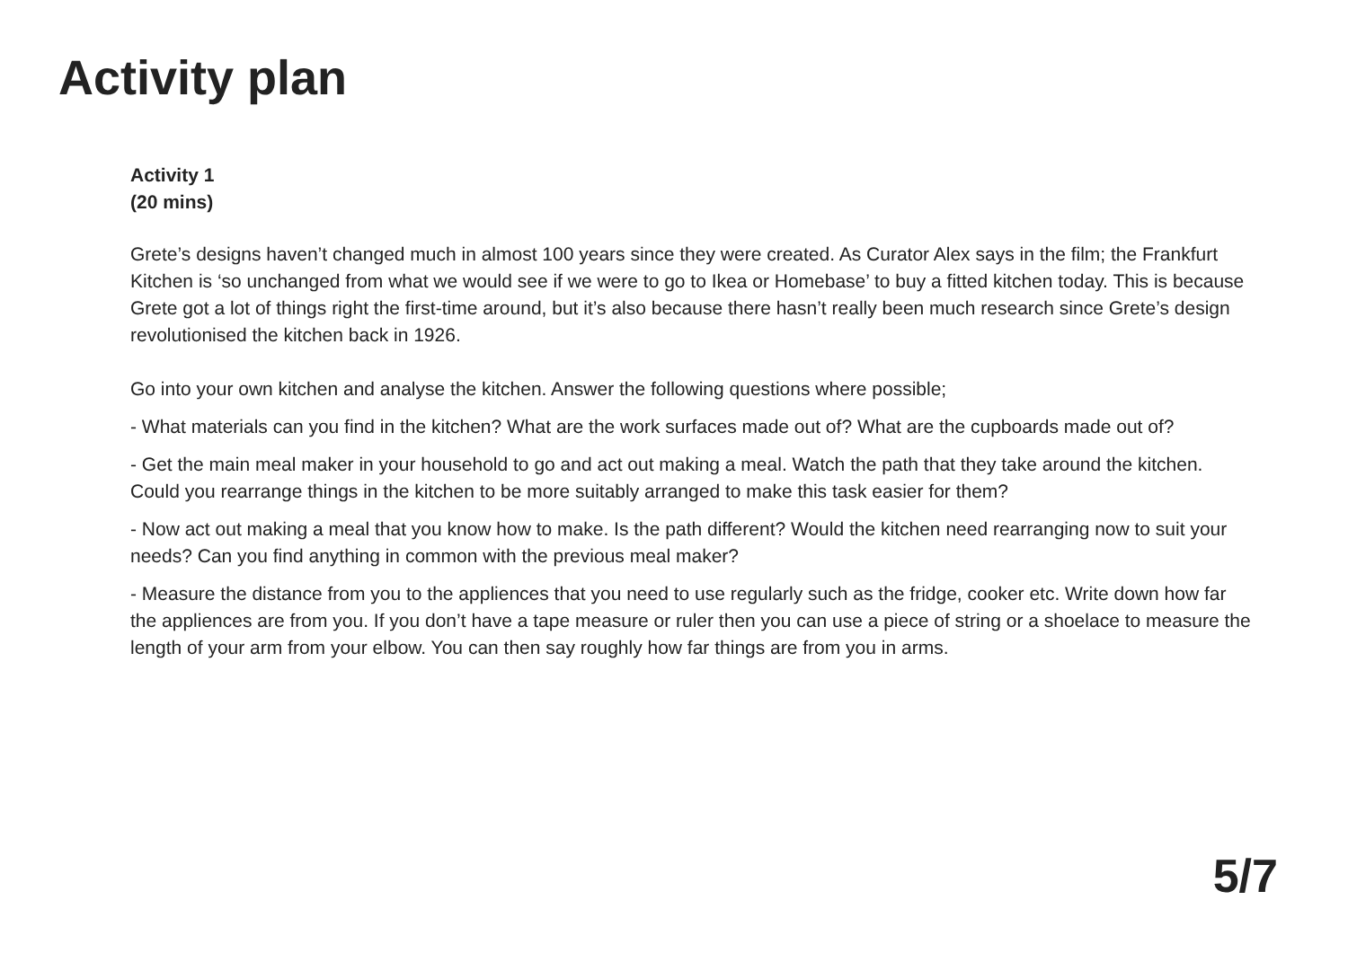Activity plan
Activity 1
(20 mins)
Grete’s designs haven’t changed much in almost 100 years since they were created. As Curator Alex says in the film; the Frankfurt Kitchen is ‘so unchanged from what we would see if we were to go to Ikea or Homebase’ to buy a fitted kitchen today. This is because Grete got a lot of things right the first-time around, but it’s also because there hasn’t really been much research since Grete’s design revolutionised the kitchen back in 1926.
Go into your own kitchen and analyse the kitchen. Answer the following questions where possible;
- What materials can you find in the kitchen? What are the work surfaces made out of? What are the cupboards made out of?
- Get the main meal maker in your household to go and act out making a meal. Watch the path that they take around the kitchen. Could you rearrange things in the kitchen to be more suitably arranged to make this task easier for them?
- Now act out making a meal that you know how to make. Is the path different? Would the kitchen need rearranging now to suit your needs? Can you find anything in common with the previous meal maker?
- Measure the distance from you to the appliences that you need to use regularly such as the fridge, cooker etc. Write down how far the appliences are from you. If you don’t have a tape measure or ruler then you can use a piece of string or a shoelace to measure the length of your arm from your elbow. You can then say roughly how far things are from you in arms.
5/7